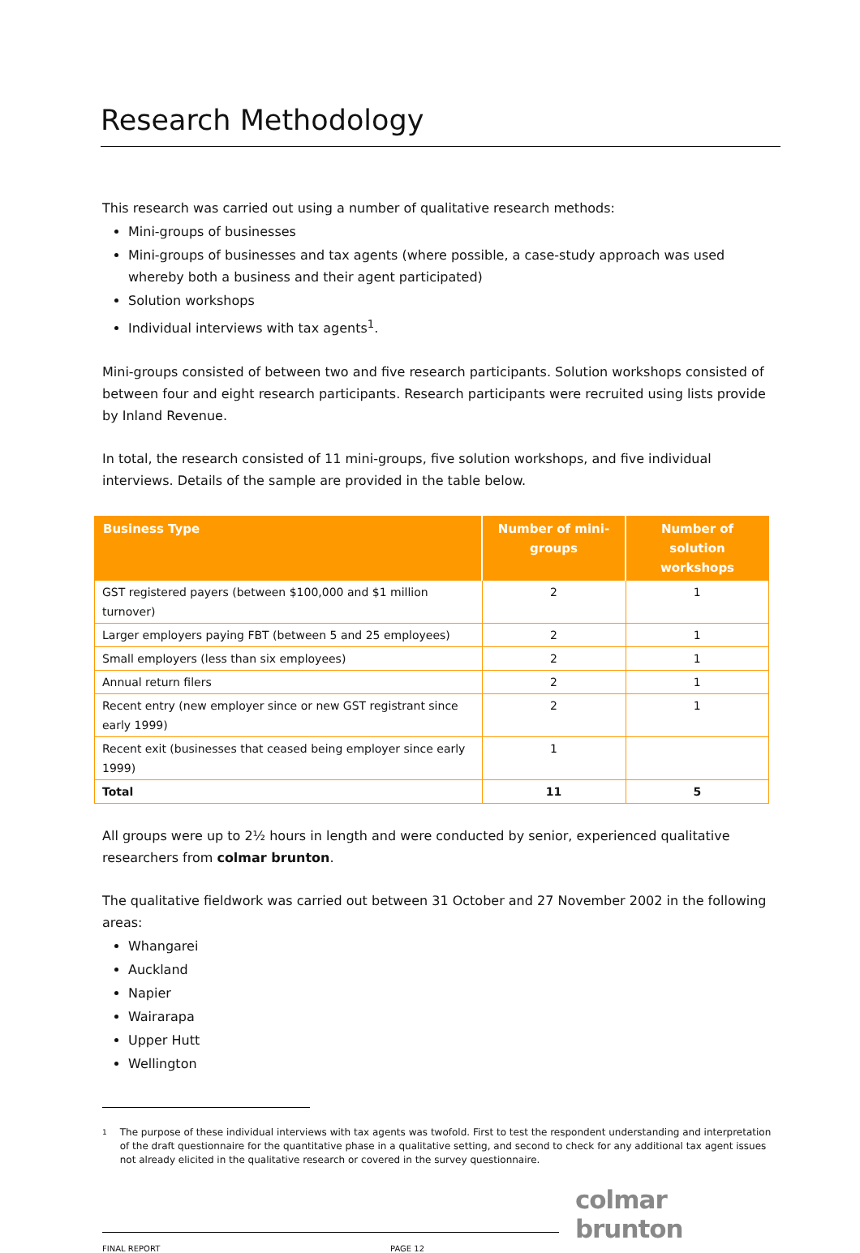Research Methodology
This research was carried out using a number of qualitative research methods:
Mini-groups of businesses
Mini-groups of businesses and tax agents (where possible, a case-study approach was used whereby both a business and their agent participated)
Solution workshops
Individual interviews with tax agents<sup>1</sup>.
Mini-groups consisted of between two and five research participants. Solution workshops consisted of between four and eight research participants. Research participants were recruited using lists provide by Inland Revenue.
In total, the research consisted of 11 mini-groups, five solution workshops, and five individual interviews. Details of the sample are provided in the table below.
| Business Type | Number of mini-groups | Number of solution workshops |
| --- | --- | --- |
| GST registered payers (between $100,000 and $1 million turnover) | 2 | 1 |
| Larger employers paying FBT (between 5 and 25 employees) | 2 | 1 |
| Small employers (less than six employees) | 2 | 1 |
| Annual return filers | 2 | 1 |
| Recent entry (new employer since or new GST registrant since early 1999) | 2 | 1 |
| Recent exit (businesses that ceased being employer since early 1999) | 1 | |
| Total | 11 | 5 |
All groups were up to 2½ hours in length and were conducted by senior, experienced qualitative researchers from colmar brunton.
The qualitative fieldwork was carried out between 31 October and 27 November 2002 in the following areas:
Whangarei
Auckland
Napier
Wairarapa
Upper Hutt
Wellington
1 The purpose of these individual interviews with tax agents was twofold. First to test the respondent understanding and interpretation of the draft questionnaire for the quantitative phase in a qualitative setting, and second to check for any additional tax agent issues not already elicited in the qualitative research or covered in the survey questionnaire.
FINAL REPORT PAGE 12
colmar brunton